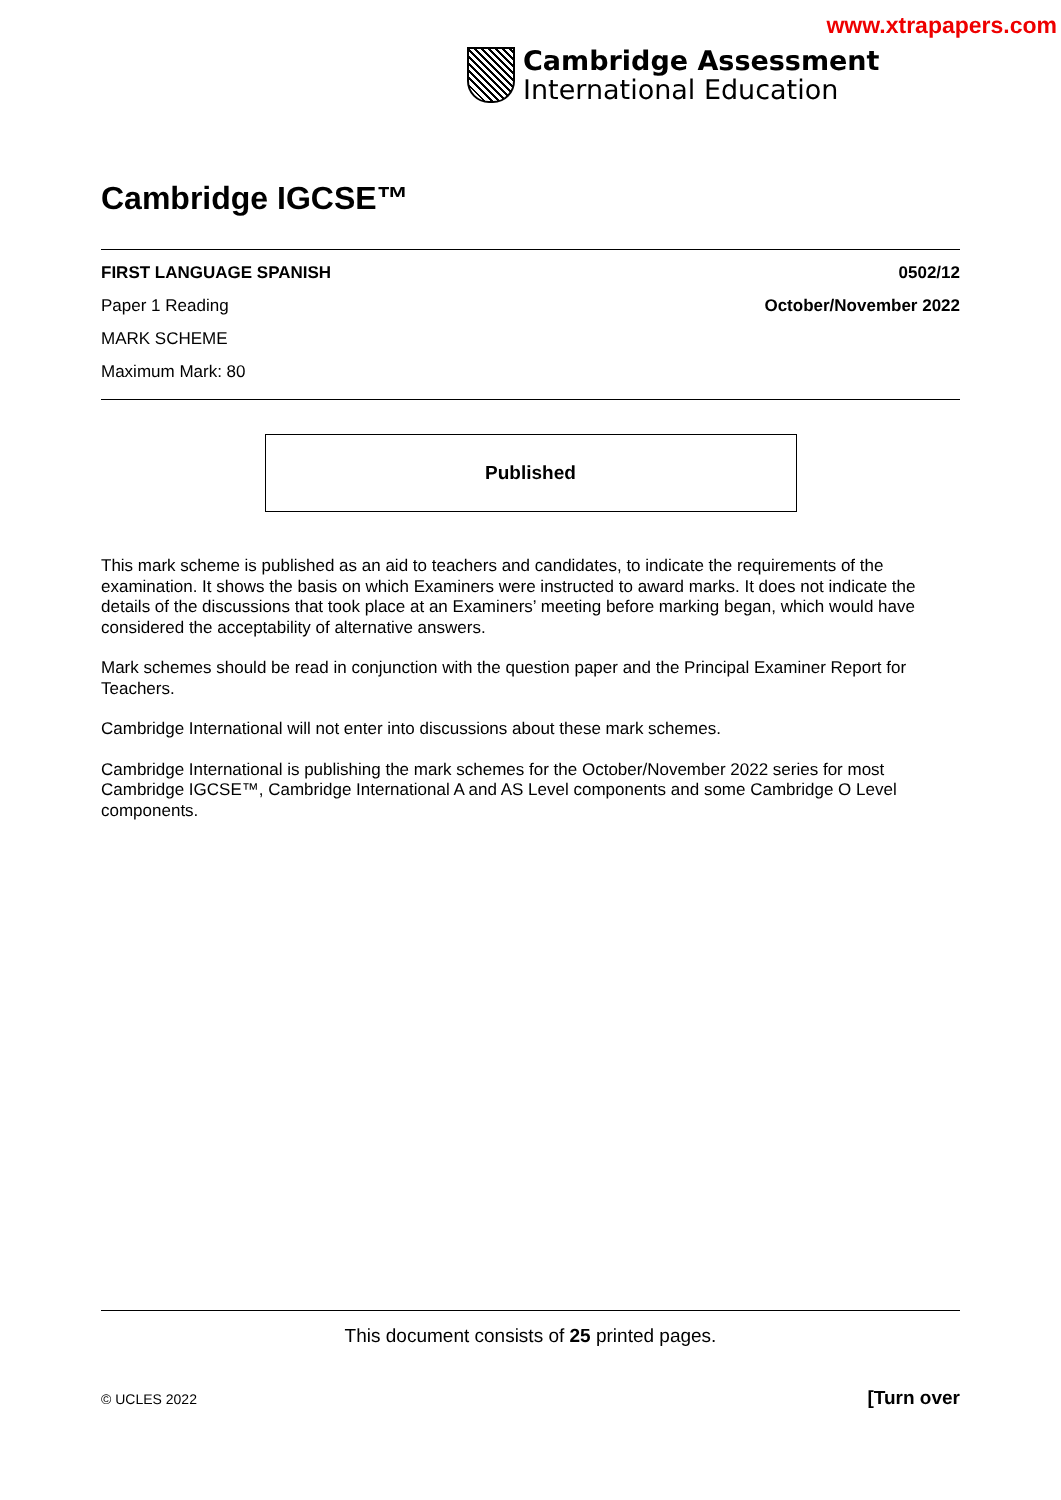www.xtrapapers.com
Cambridge Assessment
International Education
Cambridge IGCSE™
FIRST LANGUAGE SPANISH 0502/12
Paper 1 Reading October/November 2022
MARK SCHEME
Maximum Mark: 80
Published
This mark scheme is published as an aid to teachers and candidates, to indicate the requirements of the examination. It shows the basis on which Examiners were instructed to award marks. It does not indicate the details of the discussions that took place at an Examiners’ meeting before marking began, which would have considered the acceptability of alternative answers.
Mark schemes should be read in conjunction with the question paper and the Principal Examiner Report for Teachers.
Cambridge International will not enter into discussions about these mark schemes.
Cambridge International is publishing the mark schemes for the October/November 2022 series for most Cambridge IGCSE™, Cambridge International A and AS Level components and some Cambridge O Level components.
This document consists of 25 printed pages.
© UCLES 2022 [Turn over